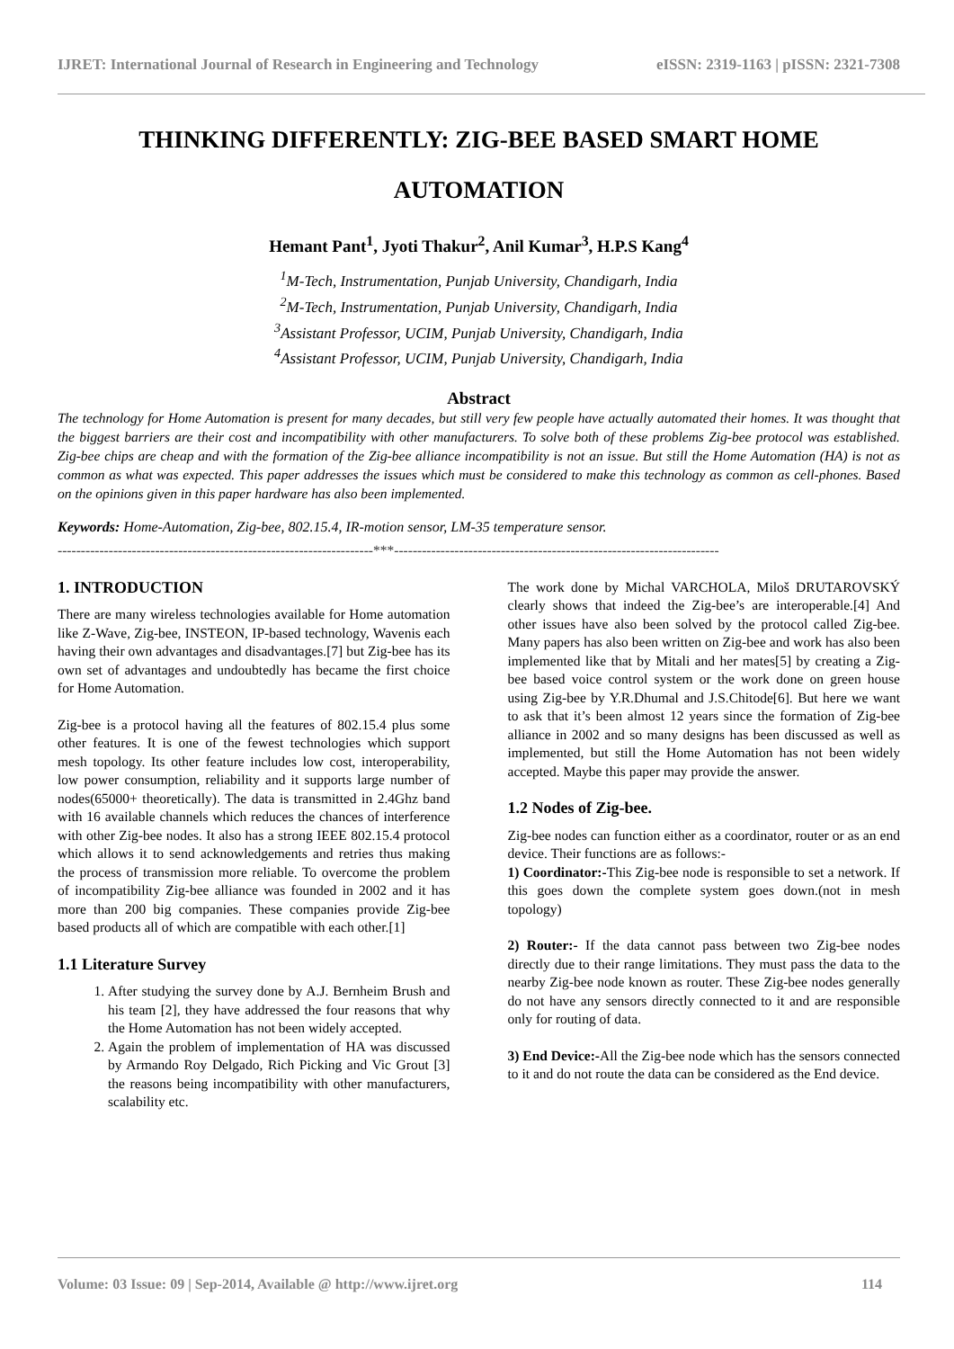IJRET: International Journal of Research in Engineering and Technology eISSN: 2319-1163 | pISSN: 2321-7308
THINKING DIFFERENTLY: ZIG-BEE BASED SMART HOME AUTOMATION
Hemant Pant<sup>1</sup>, Jyoti Thakur<sup>2</sup>, Anil Kumar<sup>3</sup>, H.P.S Kang<sup>4</sup>
<sup>1</sup> M-Tech, Instrumentation, Punjab University, Chandigarh, India
<sup>2</sup> M-Tech, Instrumentation, Punjab University, Chandigarh, India
<sup>3</sup> Assistant Professor, UCIM, Punjab University, Chandigarh, India
<sup>4</sup> Assistant Professor, UCIM, Punjab University, Chandigarh, India
Abstract
The technology for Home Automation is present for many decades, but still very few people have actually automated their homes. It was thought that the biggest barriers are their cost and incompatibility with other manufacturers. To solve both of these problems Zig-bee protocol was established. Zig-bee chips are cheap and with the formation of the Zig-bee alliance incompatibility is not an issue. But still the Home Automation (HA) is not as common as what was expected. This paper addresses the issues which must be considered to make this technology as common as cell-phones. Based on the opinions given in this paper hardware has also been implemented.
Keywords: Home-Automation, Zig-bee, 802.15.4, IR-motion sensor, LM-35 temperature sensor.
--------------------------------------------------------------------***----------------------------------------------------------------------
1. INTRODUCTION
There are many wireless technologies available for Home automation like Z-Wave, Zig-bee, INSTEON, IP-based technology, Wavenis each having their own advantages and disadvantages.[7] but Zig-bee has its own set of advantages and undoubtedly has became the first choice for Home Automation.
Zig-bee is a protocol having all the features of 802.15.4 plus some other features. It is one of the fewest technologies which support mesh topology. Its other feature includes low cost, interoperability, low power consumption, reliability and it supports large number of nodes(65000+ theoretically). The data is transmitted in 2.4Ghz band with 16 available channels which reduces the chances of interference with other Zig-bee nodes. It also has a strong IEEE 802.15.4 protocol which allows it to send acknowledgements and retries thus making the process of transmission more reliable. To overcome the problem of incompatibility Zig-bee alliance was founded in 2002 and it has more than 200 big companies. These companies provide Zig-bee based products all of which are compatible with each other.[1]
1.1 Literature Survey
1. After studying the survey done by A.J. Bernheim Brush and his team [2], they have addressed the four reasons that why the Home Automation has not been widely accepted.
2. Again the problem of implementation of HA was discussed by Armando Roy Delgado, Rich Picking and Vic Grout [3] the reasons being incompatibility with other manufacturers, scalability etc.
The work done by Michal VARCHOLA, Miloš DRUTAROVSKÝ clearly shows that indeed the Zig-bee’s are interoperable.[4] And other issues have also been solved by the protocol called Zig-bee. Many papers has also been written on Zig-bee and work has also been implemented like that by Mitali and her mates[5] by creating a Zig-bee based voice control system or the work done on green house using Zig-bee by Y.R.Dhumal and J.S.Chitode[6]. But here we want to ask that it’s been almost 12 years since the formation of Zig-bee alliance in 2002 and so many designs has been discussed as well as implemented, but still the Home Automation has not been widely accepted. Maybe this paper may provide the answer.
1.2 Nodes of Zig-bee.
Zig-bee nodes can function either as a coordinator, router or as an end device. Their functions are as follows:-
1) Coordinator:-This Zig-bee node is responsible to set a network. If this goes down the complete system goes down.(not in mesh topology)
2) Router:- If the data cannot pass between two Zig-bee nodes directly due to their range limitations. They must pass the data to the nearby Zig-bee node known as router. These Zig-bee nodes generally do not have any sensors directly connected to it and are responsible only for routing of data.
3) End Device:-All the Zig-bee node which has the sensors connected to it and do not route the data can be considered as the End device.
Volume: 03 Issue: 09 | Sep-2014, Available @ http://www.ijret.org 114